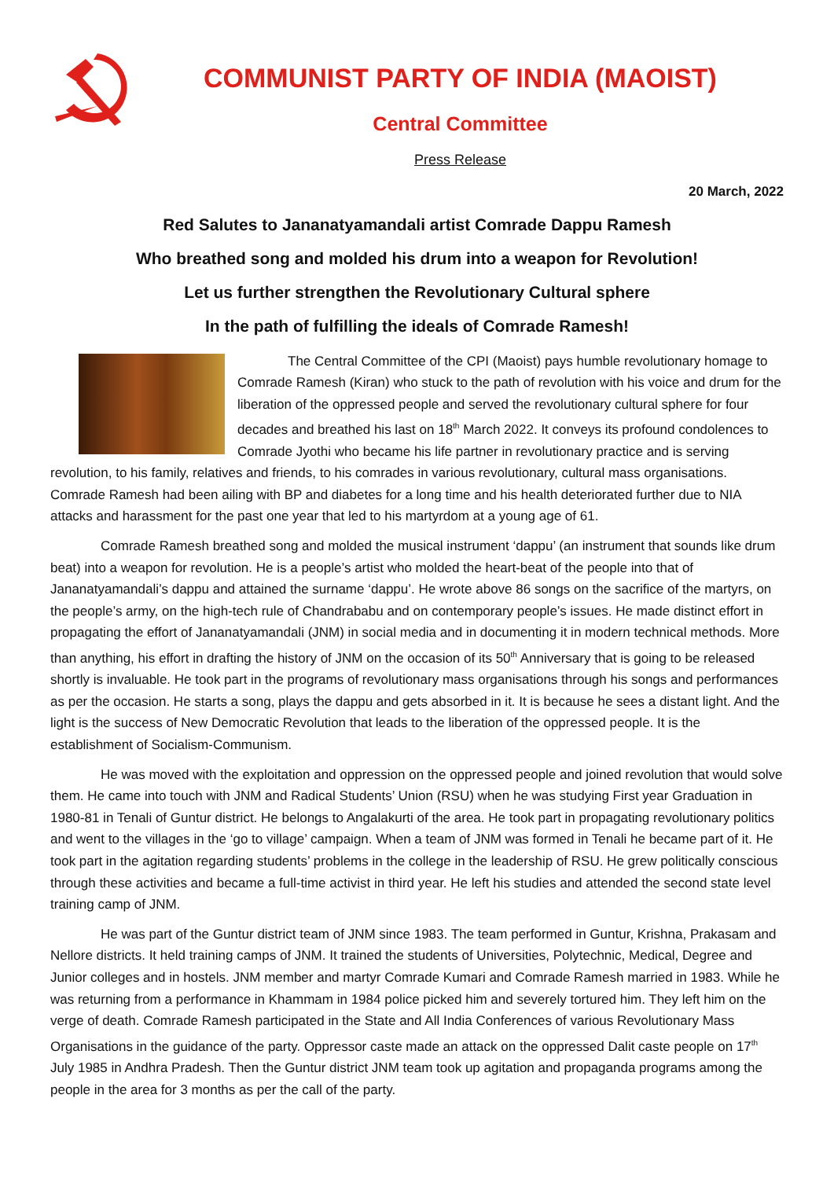COMMUNIST PARTY OF INDIA (MAOIST)
Central Committee
Press Release
20 March, 2022
Red Salutes to Jananatyamandali artist Comrade Dappu Ramesh
Who breathed song and molded his drum into a weapon for Revolution!
Let us further strengthen the Revolutionary Cultural sphere
In the path of fulfilling the ideals of Comrade Ramesh!
The Central Committee of the CPI (Maoist) pays humble revolutionary homage to Comrade Ramesh (Kiran) who stuck to the path of revolution with his voice and drum for the liberation of the oppressed people and served the revolutionary cultural sphere for four decades and breathed his last on 18<sup>th</sup> March 2022. It conveys its profound condolences to Comrade Jyothi who became his life partner in revolutionary practice and is serving revolution, to his family, relatives and friends, to his comrades in various revolutionary, cultural mass organisations. Comrade Ramesh had been ailing with BP and diabetes for a long time and his health deteriorated further due to NIA attacks and harassment for the past one year that led to his martyrdom at a young age of 61.
Comrade Ramesh breathed song and molded the musical instrument ‘dappu’ (an instrument that sounds like drum beat) into a weapon for revolution. He is a people’s artist who molded the heart-beat of the people into that of Jananatyamandali’s dappu and attained the surname ‘dappu’. He wrote above 86 songs on the sacrifice of the martyrs, on the people’s army, on the high-tech rule of Chandrababu and on contemporary people’s issues. He made distinct effort in propagating the effort of Jananatyamandali (JNM) in social media and in documenting it in modern technical methods. More than anything, his effort in drafting the history of JNM on the occasion of its 50<sup>th</sup> Anniversary that is going to be released shortly is invaluable. He took part in the programs of revolutionary mass organisations through his songs and performances as per the occasion. He starts a song, plays the dappu and gets absorbed in it. It is because he sees a distant light. And the light is the success of New Democratic Revolution that leads to the liberation of the oppressed people. It is the establishment of Socialism-Communism.
He was moved with the exploitation and oppression on the oppressed people and joined revolution that would solve them. He came into touch with JNM and Radical Students’ Union (RSU) when he was studying First year Graduation in 1980-81 in Tenali of Guntur district. He belongs to Angalakurti of the area. He took part in propagating revolutionary politics and went to the villages in the ‘go to village’ campaign. When a team of JNM was formed in Tenali he became part of it. He took part in the agitation regarding students’ problems in the college in the leadership of RSU. He grew politically conscious through these activities and became a full-time activist in third year. He left his studies and attended the second state level training camp of JNM.
He was part of the Guntur district team of JNM since 1983. The team performed in Guntur, Krishna, Prakasam and Nellore districts. It held training camps of JNM. It trained the students of Universities, Polytechnic, Medical, Degree and Junior colleges and in hostels. JNM member and martyr Comrade Kumari and Comrade Ramesh married in 1983. While he was returning from a performance in Khammam in 1984 police picked him and severely tortured him. They left him on the verge of death. Comrade Ramesh participated in the State and All India Conferences of various Revolutionary Mass Organisations in the guidance of the party. Oppressor caste made an attack on the oppressed Dalit caste people on 17<sup>th</sup> July 1985 in Andhra Pradesh. Then the Guntur district JNM team took up agitation and propaganda programs among the people in the area for 3 months as per the call of the party.